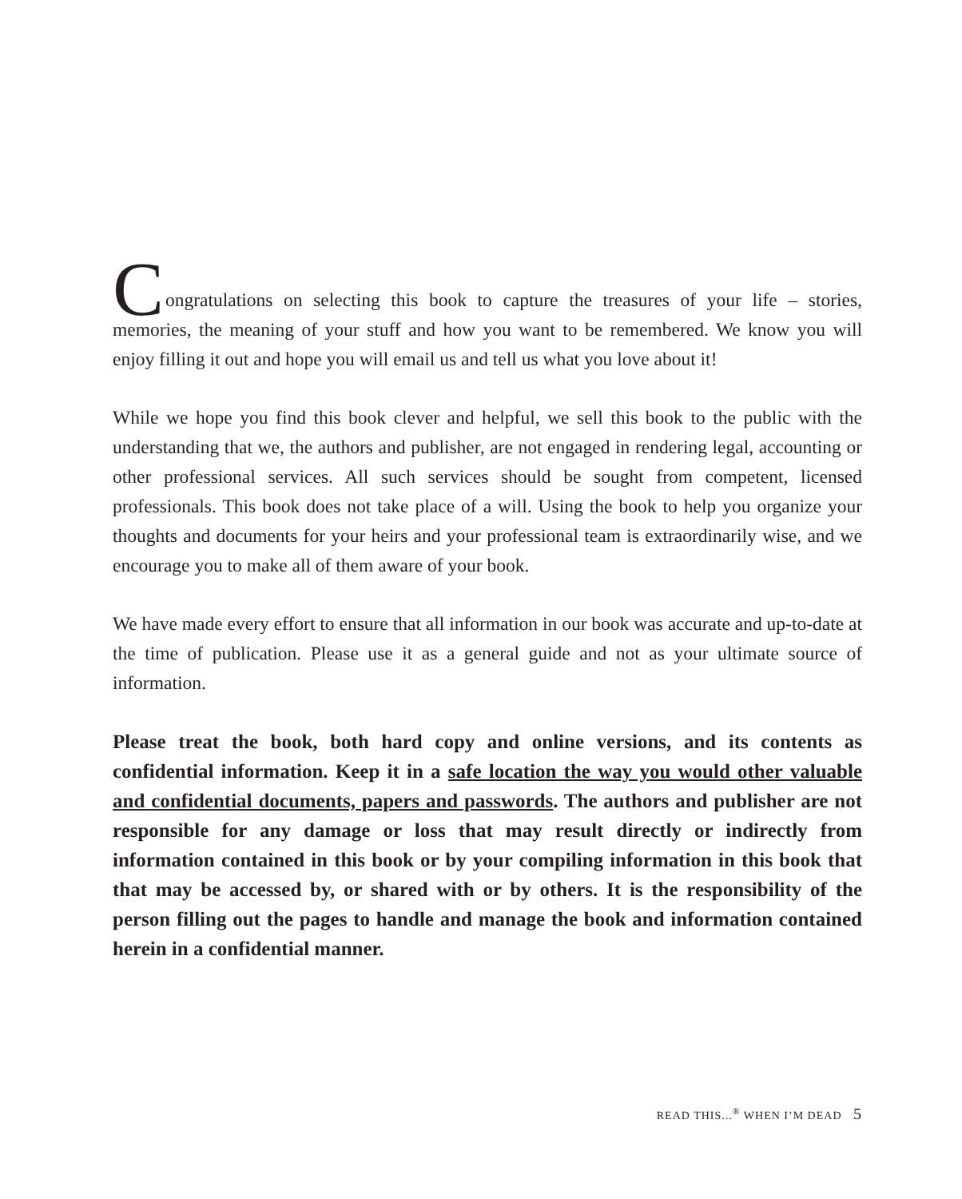C
ongratulations on selecting this book to capture the treasures of your life – stories, memories, the meaning of your stuff and how you want to be remembered. We know you will enjoy filling it out and hope you will email us and tell us what you love about it!
While we hope you find this book clever and helpful, we sell this book to the public with the understanding that we, the authors and publisher, are not engaged in rendering legal, accounting or other professional services. All such services should be sought from competent, licensed professionals. This book does not take place of a will. Using the book to help you organize your thoughts and documents for your heirs and your professional team is extraordinarily wise, and we encourage you to make all of them aware of your book.
We have made every effort to ensure that all information in our book was accurate and up-to-date at the time of publication. Please use it as a general guide and not as your ultimate source of information.
Please treat the book, both hard copy and online versions, and its contents as confidential information. Keep it in a safe location the way you would other valuable and confidential documents, papers and passwords. The authors and publisher are not responsible for any damage or loss that may result directly or indirectly from information contained in this book or by your compiling information in this book that that may be accessed by, or shared with or by others. It is the responsibility of the person filling out the pages to handle and manage the book and information contained herein in a confidential manner.
READ THIS...<sup>®</sup> WHEN I’M DEAD 5